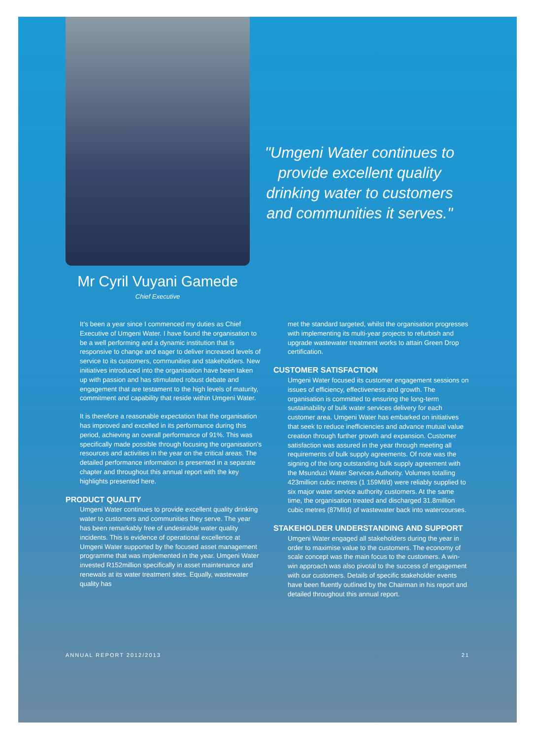Mr Cyril Vuyani Gamede
Chief Executive
"Umgeni Water continues to provide excellent quality drinking water to customers and communities it serves."
It’s been a year since I commenced my duties as Chief Executive of Umgeni Water. I have found the organisation to be a well performing and a dynamic institution that is responsive to change and eager to deliver increased levels of service to its customers, communities and stakeholders. New initiatives introduced into the organisation have been taken up with passion and has stimulated robust debate and engagement that are testament to the high levels of maturity, commitment and capability that reside within Umgeni Water.
It is therefore a reasonable expectation that the organisation has improved and excelled in its performance during this period, achieving an overall performance of 91%. This was specifically made possible through focusing the organisation’s resources and activities in the year on the critical areas. The detailed performance information is presented in a separate chapter and throughout this annual report with the key highlights presented here.
PRODUCT QUALITY
Umgeni Water continues to provide excellent quality drinking water to customers and communities they serve. The year has been remarkably free of undesirable water quality incidents. This is evidence of operational excellence at Umgeni Water supported by the focused asset management programme that was implemented in the year. Umgeni Water invested R152million specifically in asset maintenance and renewals at its water treatment sites. Equally, wastewater quality has
met the standard targeted, whilst the organisation progresses with implementing its multi-year projects to refurbish and upgrade wastewater treatment works to attain Green Drop certification.
CUSTOMER SATISFACTION
Umgeni Water focused its customer engagement sessions on issues of efficiency, effectiveness and growth. The organisation is committed to ensuring the long-term sustainability of bulk water services delivery for each customer area. Umgeni Water has embarked on initiatives that seek to reduce inefficiencies and advance mutual value creation through further growth and expansion. Customer satisfaction was assured in the year through meeting all requirements of bulk supply agreements. Of note was the signing of the long outstanding bulk supply agreement with the Msunduzi Water Services Authority. Volumes totalling 423million cubic metres (1 159Ml/d) were reliably supplied to six major water service authority customers. At the same time, the organisation treated and discharged 31.8million cubic metres (87Ml/d) of wastewater back into watercourses.
STAKEHOLDER UNDERSTANDING AND SUPPORT
Umgeni Water engaged all stakeholders during the year in order to maximise value to the customers. The economy of scale concept was the main focus to the customers. A win-win approach was also pivotal to the success of engagement with our customers. Details of specific stakeholder events have been fluently outlined by the Chairman in his report and detailed throughout this annual report.
ANNUAL REPORT 2012/2013 21